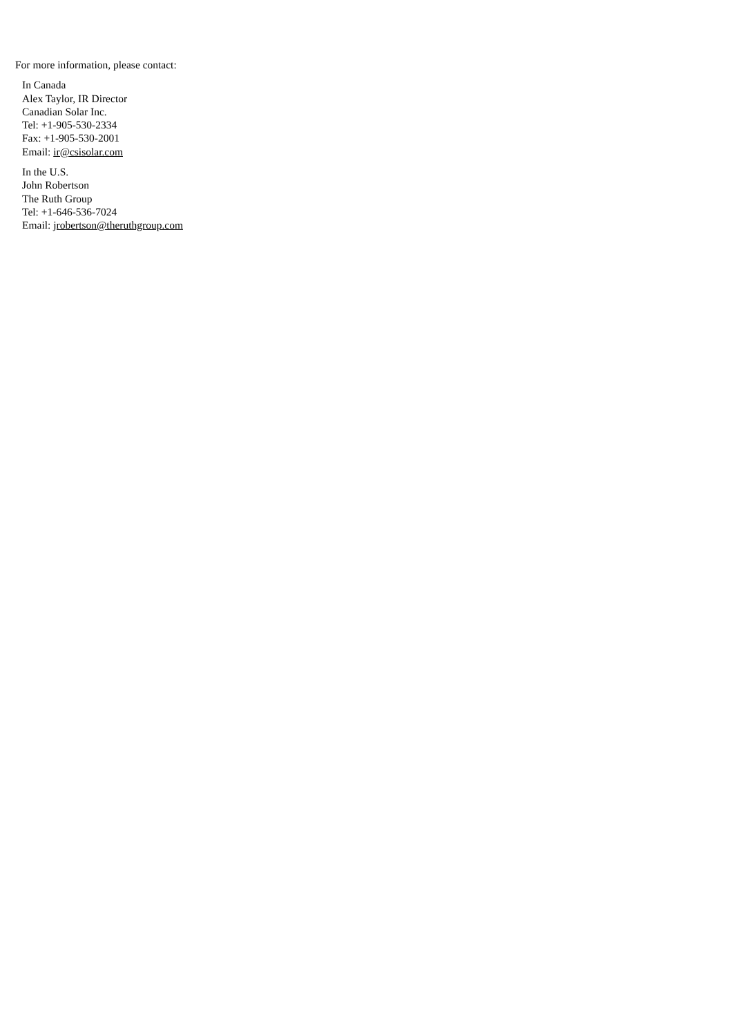For more information, please contact:
In Canada
Alex Taylor, IR Director
Canadian Solar Inc.
Tel: +1-905-530-2334
Fax: +1-905-530-2001
Email: ir@csisolar.com
In the U.S.
John Robertson
The Ruth Group
Tel: +1-646-536-7024
Email: jrobertson@theruthgroup.com